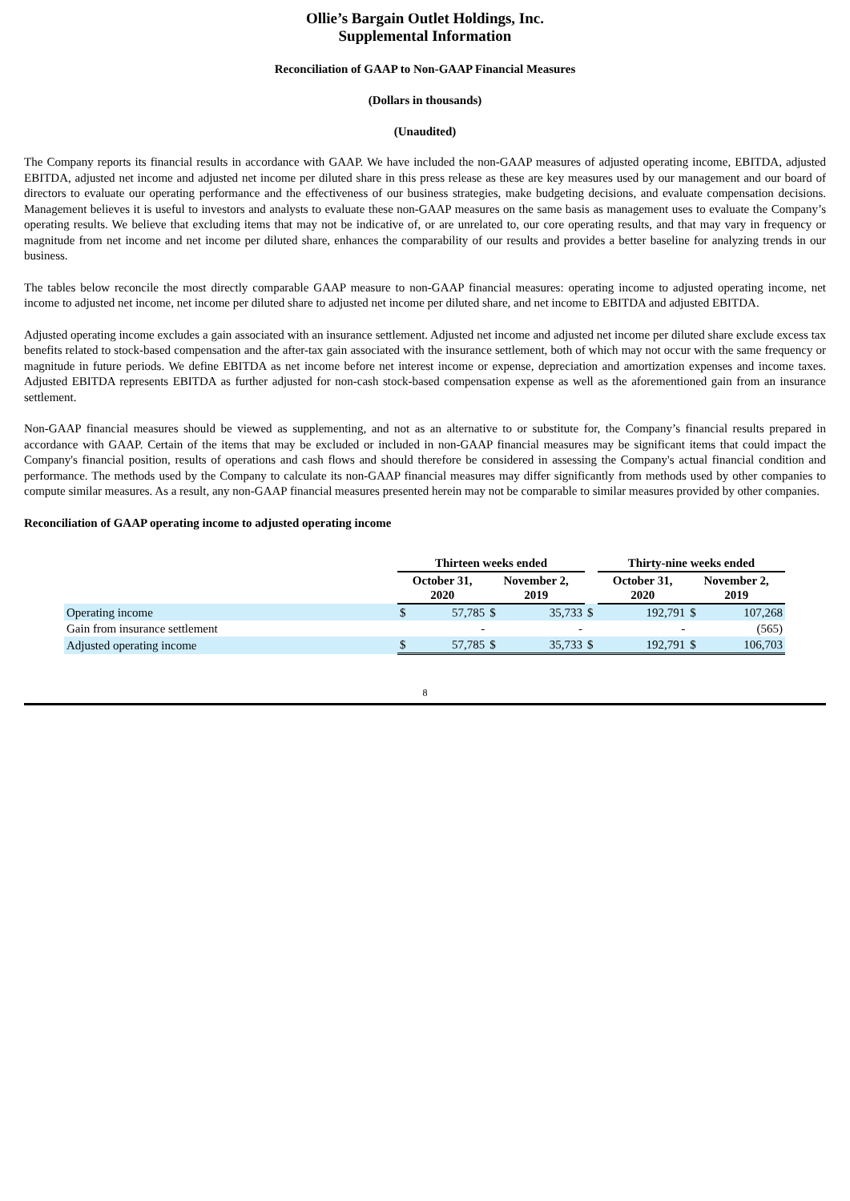Ollie’s Bargain Outlet Holdings, Inc.
Supplemental Information
Reconciliation of GAAP to Non-GAAP Financial Measures
(Dollars in thousands)
(Unaudited)
The Company reports its financial results in accordance with GAAP. We have included the non-GAAP measures of adjusted operating income, EBITDA, adjusted EBITDA, adjusted net income and adjusted net income per diluted share in this press release as these are key measures used by our management and our board of directors to evaluate our operating performance and the effectiveness of our business strategies, make budgeting decisions, and evaluate compensation decisions. Management believes it is useful to investors and analysts to evaluate these non-GAAP measures on the same basis as management uses to evaluate the Company’s operating results. We believe that excluding items that may not be indicative of, or are unrelated to, our core operating results, and that may vary in frequency or magnitude from net income and net income per diluted share, enhances the comparability of our results and provides a better baseline for analyzing trends in our business.
The tables below reconcile the most directly comparable GAAP measure to non-GAAP financial measures: operating income to adjusted operating income, net income to adjusted net income, net income per diluted share to adjusted net income per diluted share, and net income to EBITDA and adjusted EBITDA.
Adjusted operating income excludes a gain associated with an insurance settlement. Adjusted net income and adjusted net income per diluted share exclude excess tax benefits related to stock-based compensation and the after-tax gain associated with the insurance settlement, both of which may not occur with the same frequency or magnitude in future periods. We define EBITDA as net income before net interest income or expense, depreciation and amortization expenses and income taxes. Adjusted EBITDA represents EBITDA as further adjusted for non-cash stock-based compensation expense as well as the aforementioned gain from an insurance settlement.
Non-GAAP financial measures should be viewed as supplementing, and not as an alternative to or substitute for, the Company’s financial results prepared in accordance with GAAP. Certain of the items that may be excluded or included in non-GAAP financial measures may be significant items that could impact the Company's financial position, results of operations and cash flows and should therefore be considered in assessing the Company's actual financial condition and performance. The methods used by the Company to calculate its non-GAAP financial measures may differ significantly from methods used by other companies to compute similar measures. As a result, any non-GAAP financial measures presented herein may not be comparable to similar measures provided by other companies.
Reconciliation of GAAP operating income to adjusted operating income
| | Thirteen weeks ended | | | | | Thirty-nine weeks ended | | |
| | October 31, 2020 | | November 2, 2019 | | | October 31, 2020 | November 2, 2019 | |
| Operating income | $ | 57,785 | $ | 35,733 | $ | 192,791 | $ | 107,268 |
| Gain from insurance settlement | | - | | - | | - | | (565) |
| Adjusted operating income | $ | 57,785 | $ | 35,733 | $ | 192,791 | $ | 106,703 |
8